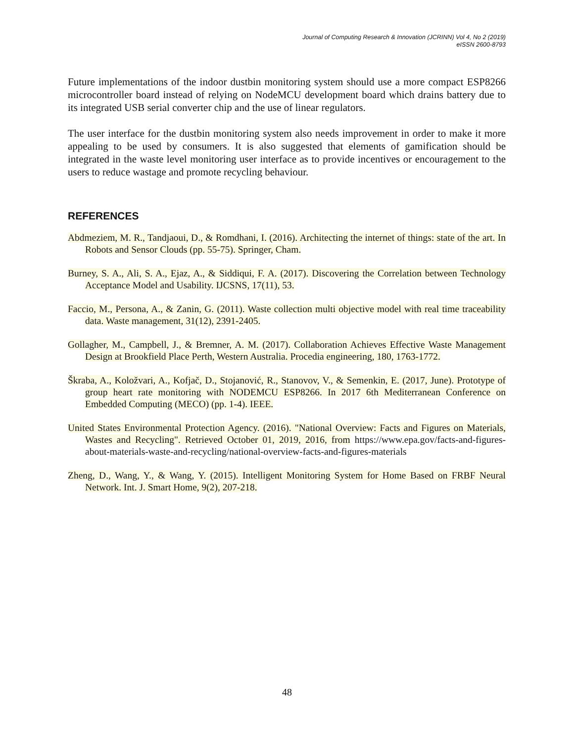Journal of Computing Research & Innovation (JCRINN) Vol 4, No 2 (2019)
eISSN 2600-8793
Future implementations of the indoor dustbin monitoring system should use a more compact ESP8266 microcontroller board instead of relying on NodeMCU development board which drains battery due to its integrated USB serial converter chip and the use of linear regulators.
The user interface for the dustbin monitoring system also needs improvement in order to make it more appealing to be used by consumers. It is also suggested that elements of gamification should be integrated in the waste level monitoring user interface as to provide incentives or encouragement to the users to reduce wastage and promote recycling behaviour.
REFERENCES
Abdmeziem, M. R., Tandjaoui, D., & Romdhani, I. (2016). Architecting the internet of things: state of the art. In Robots and Sensor Clouds (pp. 55-75). Springer, Cham.
Burney, S. A., Ali, S. A., Ejaz, A., & Siddiqui, F. A. (2017). Discovering the Correlation between Technology Acceptance Model and Usability. IJCSNS, 17(11), 53.
Faccio, M., Persona, A., & Zanin, G. (2011). Waste collection multi objective model with real time traceability data. Waste management, 31(12), 2391-2405.
Gollagher, M., Campbell, J., & Bremner, A. M. (2017). Collaboration Achieves Effective Waste Management Design at Brookfield Place Perth, Western Australia. Procedia engineering, 180, 1763-1772.
Škraba, A., Koložvari, A., Kofjač, D., Stojanović, R., Stanovov, V., & Semenkin, E. (2017, June). Prototype of group heart rate monitoring with NODEMCU ESP8266. In 2017 6th Mediterranean Conference on Embedded Computing (MECO) (pp. 1-4). IEEE.
United States Environmental Protection Agency. (2016). "National Overview: Facts and Figures on Materials, Wastes and Recycling". Retrieved October 01, 2019, 2016, from https://www.epa.gov/facts-and-figures-about-materials-waste-and-recycling/national-overview-facts-and-figures-materials
Zheng, D., Wang, Y., & Wang, Y. (2015). Intelligent Monitoring System for Home Based on FRBF Neural Network. Int. J. Smart Home, 9(2), 207-218.
48